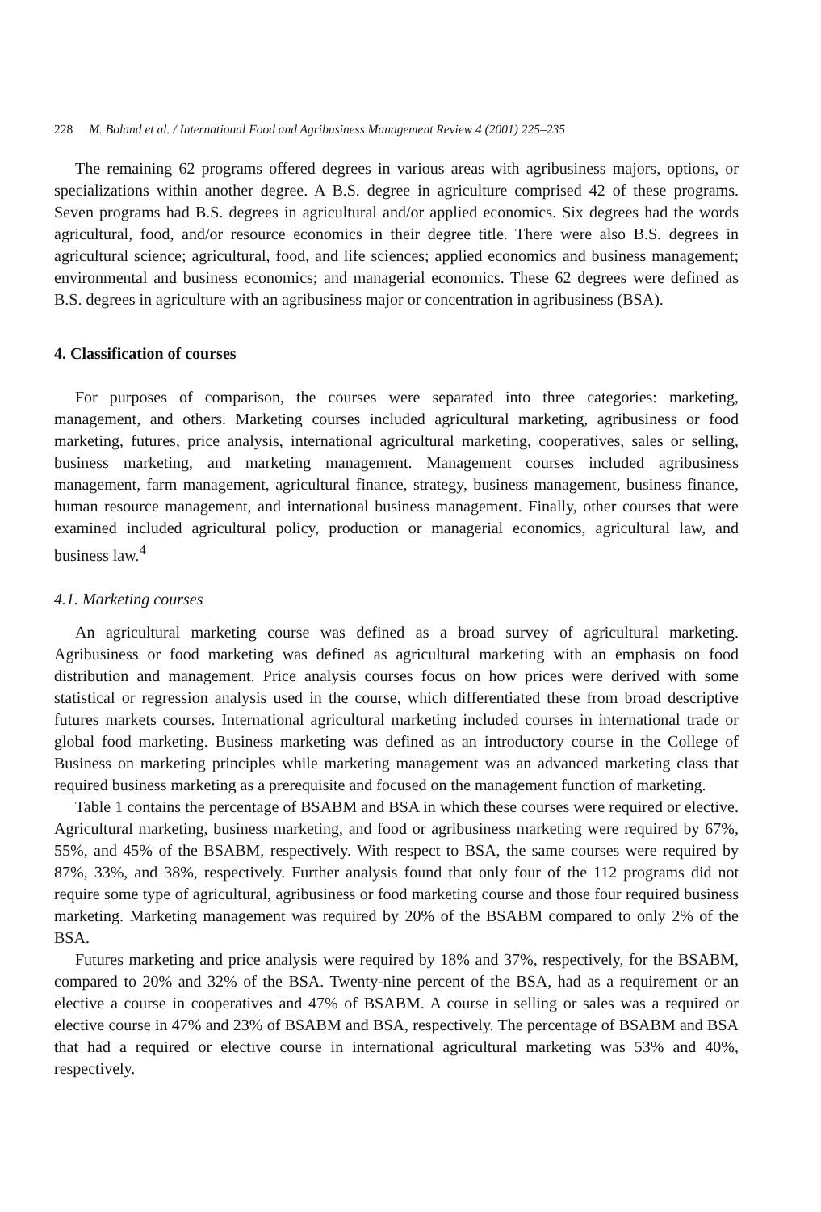228 M. Boland et al. / International Food and Agribusiness Management Review 4 (2001) 225–235
The remaining 62 programs offered degrees in various areas with agribusiness majors, options, or specializations within another degree. A B.S. degree in agriculture comprised 42 of these programs. Seven programs had B.S. degrees in agricultural and/or applied economics. Six degrees had the words agricultural, food, and/or resource economics in their degree title. There were also B.S. degrees in agricultural science; agricultural, food, and life sciences; applied economics and business management; environmental and business economics; and managerial economics. These 62 degrees were defined as B.S. degrees in agriculture with an agribusiness major or concentration in agribusiness (BSA).
4. Classification of courses
For purposes of comparison, the courses were separated into three categories: marketing, management, and others. Marketing courses included agricultural marketing, agribusiness or food marketing, futures, price analysis, international agricultural marketing, cooperatives, sales or selling, business marketing, and marketing management. Management courses included agribusiness management, farm management, agricultural finance, strategy, business management, business finance, human resource management, and international business management. Finally, other courses that were examined included agricultural policy, production or managerial economics, agricultural law, and business law.<sup>4</sup>
4.1. Marketing courses
An agricultural marketing course was defined as a broad survey of agricultural marketing. Agribusiness or food marketing was defined as agricultural marketing with an emphasis on food distribution and management. Price analysis courses focus on how prices were derived with some statistical or regression analysis used in the course, which differentiated these from broad descriptive futures markets courses. International agricultural marketing included courses in international trade or global food marketing. Business marketing was defined as an introductory course in the College of Business on marketing principles while marketing management was an advanced marketing class that required business marketing as a prerequisite and focused on the management function of marketing.
Table 1 contains the percentage of BSABM and BSA in which these courses were required or elective. Agricultural marketing, business marketing, and food or agribusiness marketing were required by 67%, 55%, and 45% of the BSABM, respectively. With respect to BSA, the same courses were required by 87%, 33%, and 38%, respectively. Further analysis found that only four of the 112 programs did not require some type of agricultural, agribusiness or food marketing course and those four required business marketing. Marketing management was required by 20% of the BSABM compared to only 2% of the BSA.
Futures marketing and price analysis were required by 18% and 37%, respectively, for the BSABM, compared to 20% and 32% of the BSA. Twenty-nine percent of the BSA, had as a requirement or an elective a course in cooperatives and 47% of BSABM. A course in selling or sales was a required or elective course in 47% and 23% of BSABM and BSA, respectively. The percentage of BSABM and BSA that had a required or elective course in international agricultural marketing was 53% and 40%, respectively.